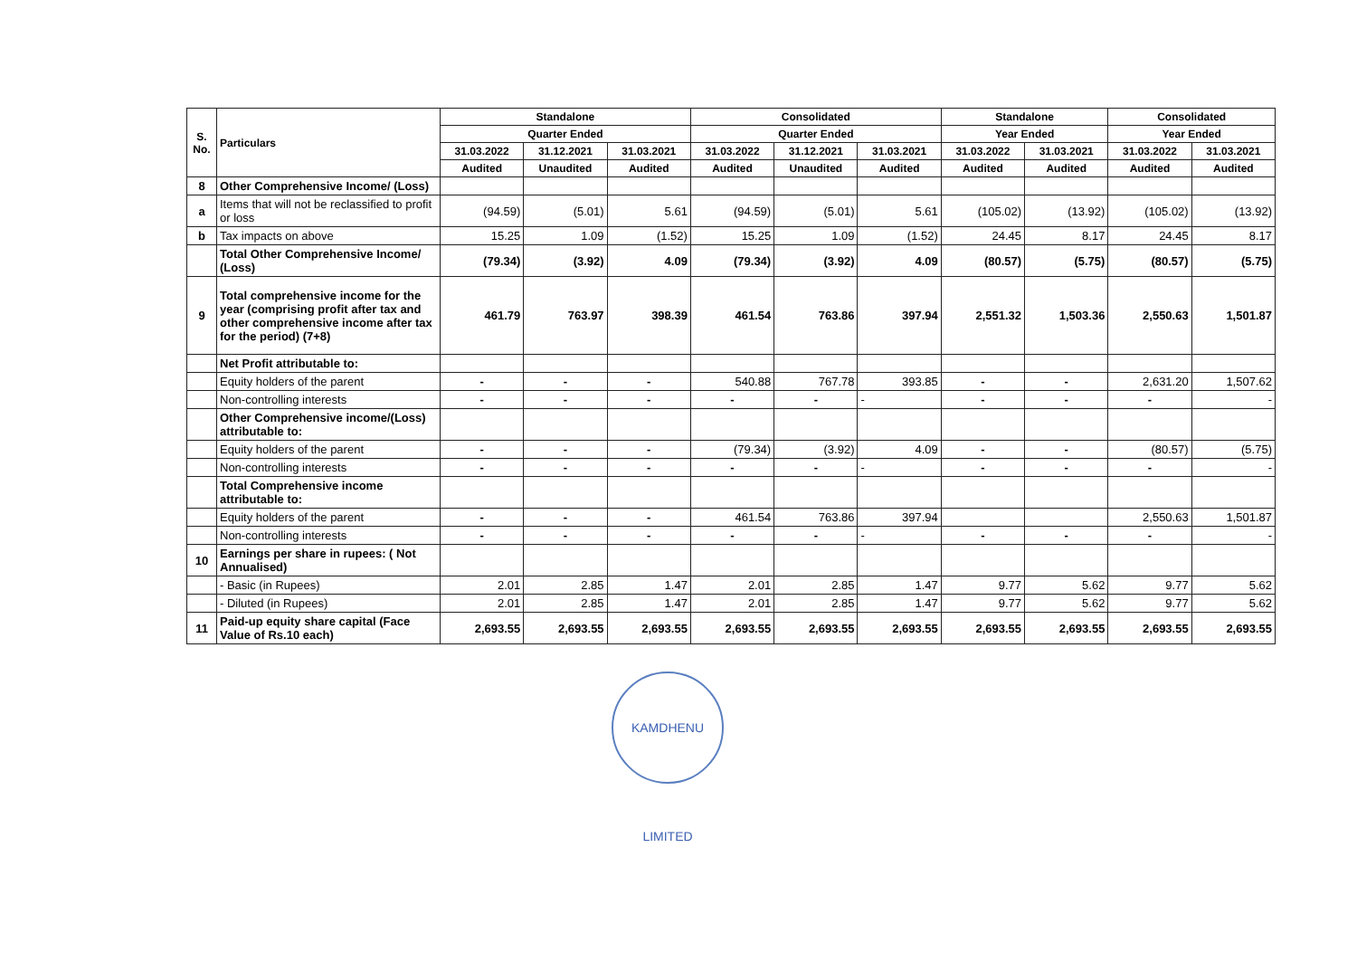| S. No. | Particulars | Standalone | | | Consolidated | | | Standalone | | Consolidated | |
| --- | --- | --- | --- | --- | --- | --- | --- | --- | --- | --- | --- |
| | | Quarter Ended | | | Quarter Ended | | | Year Ended | | Year Ended | |
| | | 31.03.2022 | 31.12.2021 | 31.03.2021 | 31.03.2022 | 31.12.2021 | 31.03.2021 | 31.03.2022 | 31.03.2021 | 31.03.2022 | 31.03.2021 |
| | | Audited | Unaudited | Audited | Audited | Unaudited | Audited | Audited | Audited | Audited | Audited |
| 8 | Other Comprehensive Income/ (Loss) | | | | | | | | | | |
| a | Items that will not be reclassified to profit or loss | (94.59) | (5.01) | 5.61 | (94.59) | (5.01) | 5.61 | (105.02) | (13.92) | (105.02) | (13.92) |
| b | Tax impacts on above | 15.25 | 1.09 | (1.52) | 15.25 | 1.09 | (1.52) | 24.45 | 8.17 | 24.45 | 8.17 |
| | Total Other Comprehensive Income/ (Loss) | (79.34) | (3.92) | 4.09 | (79.34) | (3.92) | 4.09 | (80.57) | (5.75) | (80.57) | (5.75) |
| 9 | Total comprehensive income for the year (comprising profit after tax and other comprehensive income after tax for the period) (7+8) | 461.79 | 763.97 | 398.39 | 461.54 | 763.86 | 397.94 | 2,551.32 | 1,503.36 | 2,550.63 | 1,501.87 |
| | Net Profit attributable to: | | | | | | | | | | |
| | Equity holders of the parent | - | - | - | 540.88 | 767.78 | 393.85 | - | - | 2,631.20 | 1,507.62 |
| | Non-controlling interests | - | - | - | - | - | - | - | - | - | - |
| | Other Comprehensive income/(Loss) attributable to: | | | | | | | | | | |
| | Equity holders of the parent | - | - | - | (79.34) | (3.92) | 4.09 | - | - | (80.57) | (5.75) |
| | Non-controlling interests | - | - | - | - | - | - | - | - | - | - |
| | Total Comprehensive income attributable to: | | | | | | | | | | |
| | Equity holders of the parent | - | - | - | 461.54 | 763.86 | 397.94 | | | 2,550.63 | 1,501.87 |
| | Non-controlling interests | - | - | - | - | - | - | - | - | - | - |
| 10 | Earnings per share in rupees: ( Not Annualised) | | | | | | | | | | |
| | - Basic (in Rupees) | 2.01 | 2.85 | 1.47 | 2.01 | 2.85 | 1.47 | 9.77 | 5.62 | 9.77 | 5.62 |
| | - Diluted (in Rupees) | 2.01 | 2.85 | 1.47 | 2.01 | 2.85 | 1.47 | 9.77 | 5.62 | 9.77 | 5.62 |
| 11 | Paid-up equity share capital (Face Value of Rs.10 each) | 2,693.55 | 2,693.55 | 2,693.55 | 2,693.55 | 2,693.55 | 2,693.55 | 2,693.55 | 2,693.55 | 2,693.55 | 2,693.55 |
KAMDHENU LIMITED